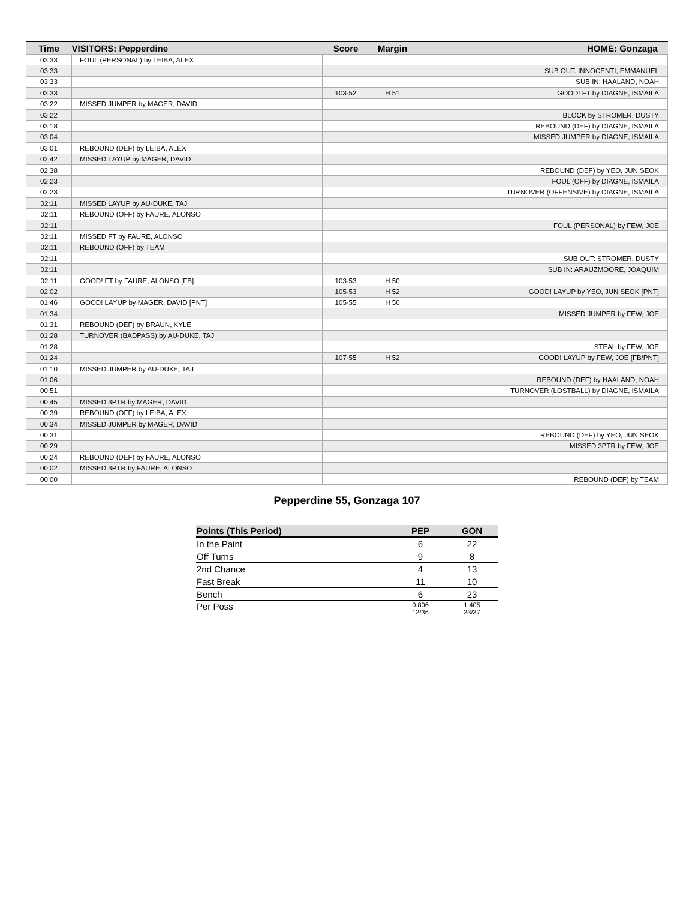| Time | VISITORS: Pepperdine | Score | Margin | HOME: Gonzaga |
| --- | --- | --- | --- | --- |
| 03:33 | FOUL (PERSONAL) by LEIBA, ALEX | | | |
| 03:33 | | | | SUB OUT: INNOCENTI, EMMANUEL |
| 03:33 | | | | SUB IN: HAALAND, NOAH |
| 03:33 | | 103-52 | H 51 | GOOD! FT by DIAGNE, ISMAILA |
| 03:22 | MISSED JUMPER by MAGER, DAVID | | | |
| 03:22 | | | | BLOCK by STROMER, DUSTY |
| 03:18 | | | | REBOUND (DEF) by DIAGNE, ISMAILA |
| 03:04 | | | | MISSED JUMPER by DIAGNE, ISMAILA |
| 03:01 | REBOUND (DEF) by LEIBA, ALEX | | | |
| 02:42 | MISSED LAYUP by MAGER, DAVID | | | |
| 02:38 | | | | REBOUND (DEF) by YEO, JUN SEOK |
| 02:23 | | | | FOUL (OFF) by DIAGNE, ISMAILA |
| 02:23 | | | | TURNOVER (OFFENSIVE) by DIAGNE, ISMAILA |
| 02:11 | MISSED LAYUP by AU-DUKE, TAJ | | | |
| 02:11 | REBOUND (OFF) by FAURE, ALONSO | | | |
| 02:11 | | | | FOUL (PERSONAL) by FEW, JOE |
| 02:11 | MISSED FT by FAURE, ALONSO | | | |
| 02:11 | REBOUND (OFF) by TEAM | | | |
| 02:11 | | | | SUB OUT: STROMER, DUSTY |
| 02:11 | | | | SUB IN: ARAUZMOORE, JOAQUIM |
| 02:11 | GOOD! FT by FAURE, ALONSO [FB] | 103-53 | H 50 | |
| 02:02 | | 105-53 | H 52 | GOOD! LAYUP by YEO, JUN SEOK [PNT] |
| 01:46 | GOOD! LAYUP by MAGER, DAVID [PNT] | 105-55 | H 50 | |
| 01:34 | | | | MISSED JUMPER by FEW, JOE |
| 01:31 | REBOUND (DEF) by BRAUN, KYLE | | | |
| 01:28 | TURNOVER (BADPASS) by AU-DUKE, TAJ | | | |
| 01:28 | | | | STEAL by FEW, JOE |
| 01:24 | | 107-55 | H 52 | GOOD! LAYUP by FEW, JOE [FB/PNT] |
| 01:10 | MISSED JUMPER by AU-DUKE, TAJ | | | |
| 01:06 | | | | REBOUND (DEF) by HAALAND, NOAH |
| 00:51 | | | | TURNOVER (LOSTBALL) by DIAGNE, ISMAILA |
| 00:45 | MISSED 3PTR by MAGER, DAVID | | | |
| 00:39 | REBOUND (OFF) by LEIBA, ALEX | | | |
| 00:34 | MISSED JUMPER by MAGER, DAVID | | | |
| 00:31 | | | | REBOUND (DEF) by YEO, JUN SEOK |
| 00:29 | | | | MISSED 3PTR by FEW, JOE |
| 00:24 | REBOUND (DEF) by FAURE, ALONSO | | | |
| 00:02 | MISSED 3PTR by FAURE, ALONSO | | | |
| 00:00 | | | | REBOUND (DEF) by TEAM |
Pepperdine 55, Gonzaga 107
| Points (This Period) | PEP | GON |
| --- | --- | --- |
| In the Paint | 6 | 22 |
| Off Turns | 9 | 8 |
| 2nd Chance | 4 | 13 |
| Fast Break | 11 | 10 |
| Bench | 6 | 23 |
| Per Poss | 0.806 12/36 | 1.405 23/37 |